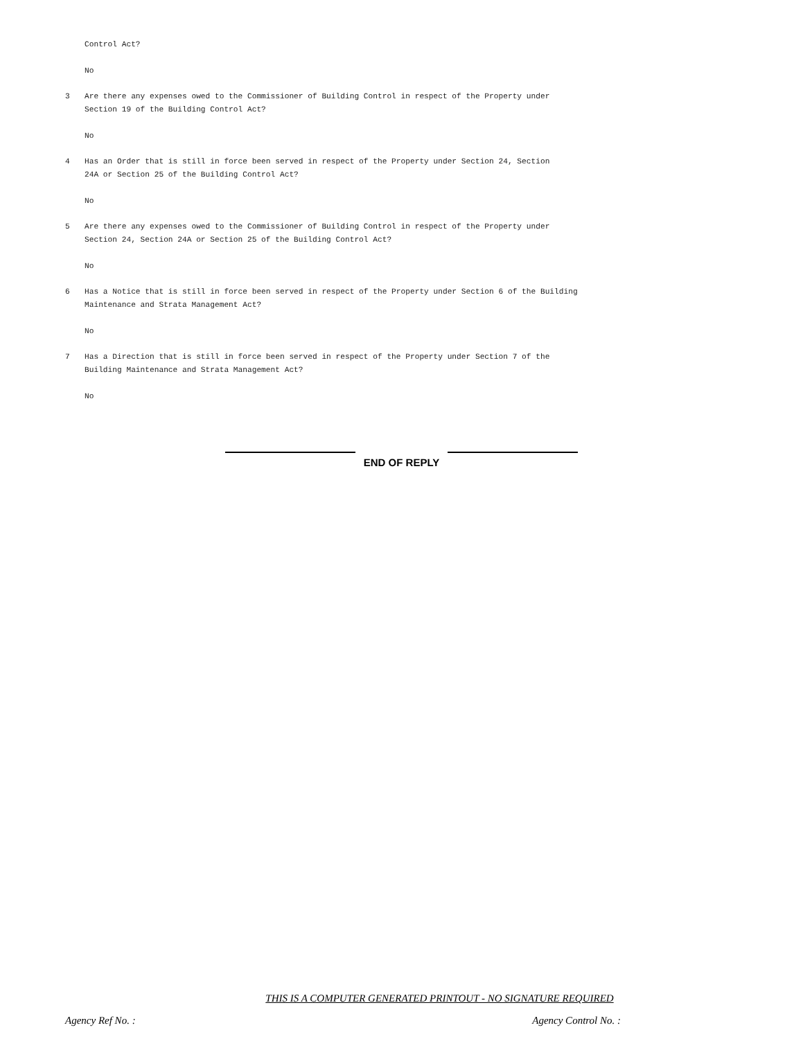Control Act?
No
3 Are there any expenses owed to the Commissioner of Building Control in respect of the Property under
Section 19 of the Building Control Act?
No
4 Has an Order that is still in force been served in respect of the Property under Section 24, Section
24A or Section 25 of the Building Control Act?
No
5 Are there any expenses owed to the Commissioner of Building Control in respect of the Property under
Section 24, Section 24A or Section 25 of the Building Control Act?
No
6 Has a Notice that is still in force been served in respect of the Property under Section 6 of the Building
Maintenance and Strata Management Act?
No
7 Has a Direction that is still in force been served in respect of the Property under Section 7 of the
Building Maintenance and Strata Management Act?
No
END OF REPLY
THIS IS A COMPUTER GENERATED PRINTOUT - NO SIGNATURE REQUIRED
Agency Ref No. : Agency Control No. :